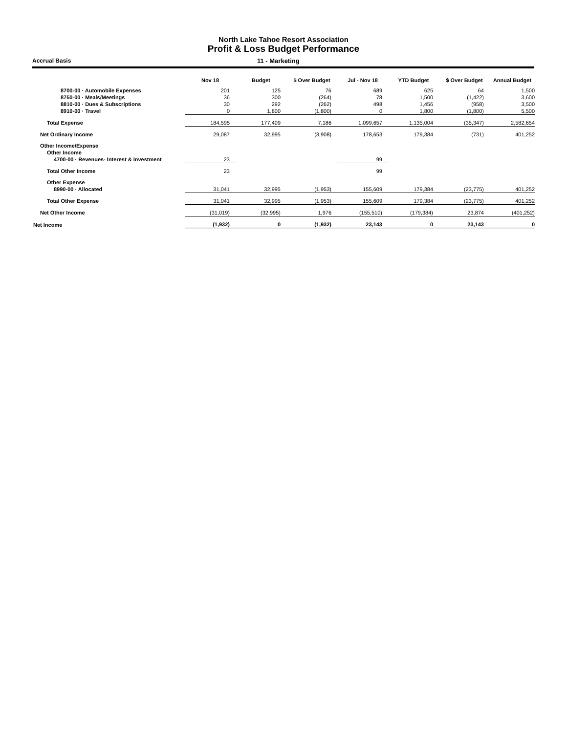North Lake Tahoe Resort Association
Profit & Loss Budget Performance
Accrual Basis 11 - Marketing
| | Nov 18 | Budget | $ Over Budget | Jul - Nov 18 | YTD Budget | $ Over Budget | Annual Budget |
| --- | --- | --- | --- | --- | --- | --- | --- |
| 8700-00 · Automobile Expenses | 201 | 125 | 76 | 689 | 625 | 64 | 1,500 |
| 8750-00 · Meals/Meetings | 36 | 300 | (264) | 78 | 1,500 | (1,422) | 3,600 |
| 8810-00 · Dues & Subscriptions | 30 | 292 | (262) | 498 | 1,456 | (958) | 3,500 |
| 8910-00 · Travel | 0 | 1,800 | (1,800) | 0 | 1,800 | (1,800) | 5,500 |
| Total Expense | 184,595 | 177,409 | 7,186 | 1,099,657 | 1,135,004 | (35,347) | 2,582,654 |
| Net Ordinary Income | 29,087 | 32,995 | (3,908) | 178,653 | 179,384 | (731) | 401,252 |
| Other Income/Expense | | | | | | | |
| Other Income | | | | | | | |
| 4700-00 · Revenues- Interest & Investment | 23 | | | 99 | | | |
| Total Other Income | 23 | | | 99 | | | |
| Other Expense | | | | | | | |
| 8990-00 · Allocated | 31,041 | 32,995 | (1,953) | 155,609 | 179,384 | (23,775) | 401,252 |
| Total Other Expense | 31,041 | 32,995 | (1,953) | 155,609 | 179,384 | (23,775) | 401,252 |
| Net Other Income | (31,019) | (32,995) | 1,976 | (155,510) | (179,384) | 23,874 | (401,252) |
| Net Income | (1,932) | 0 | (1,932) | 23,143 | 0 | 23,143 | 0 |